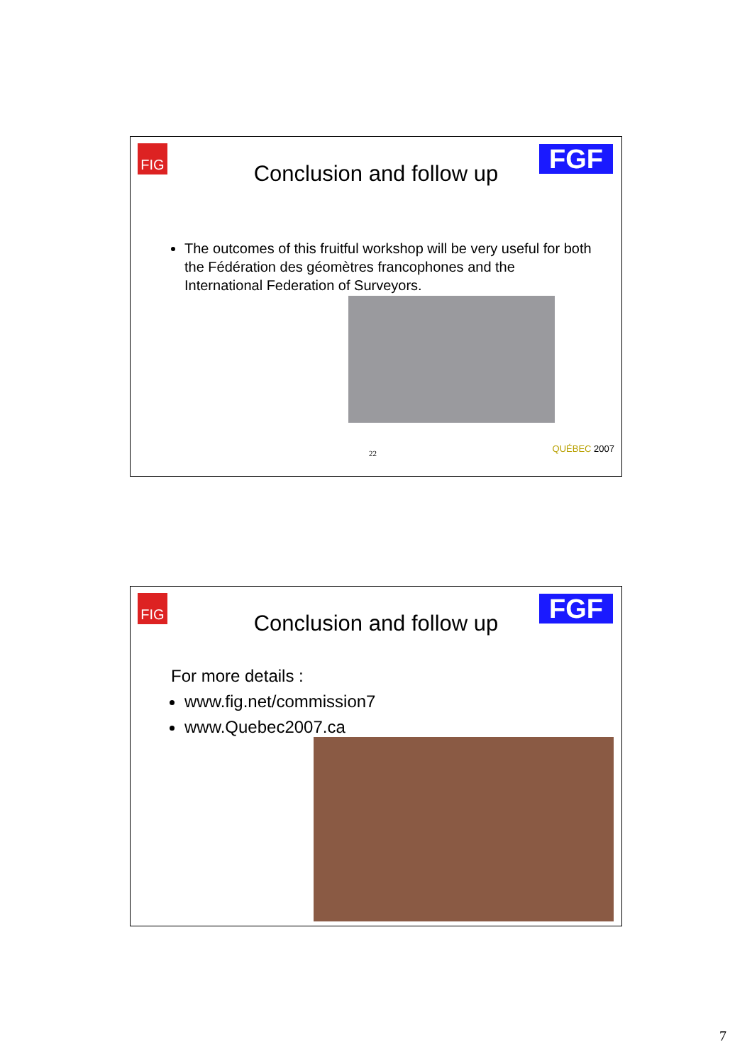FIG
Conclusion and follow up FGF
The outcomes of this fruitful workshop will be very useful for both the Fédération des géomètres francophones and the International Federation of Surveyors.
22 QUÉBEC 2007
FIG
Conclusion and follow up FGF
For more details :
www.fig.net/commission7
www.Quebec2007.ca
7